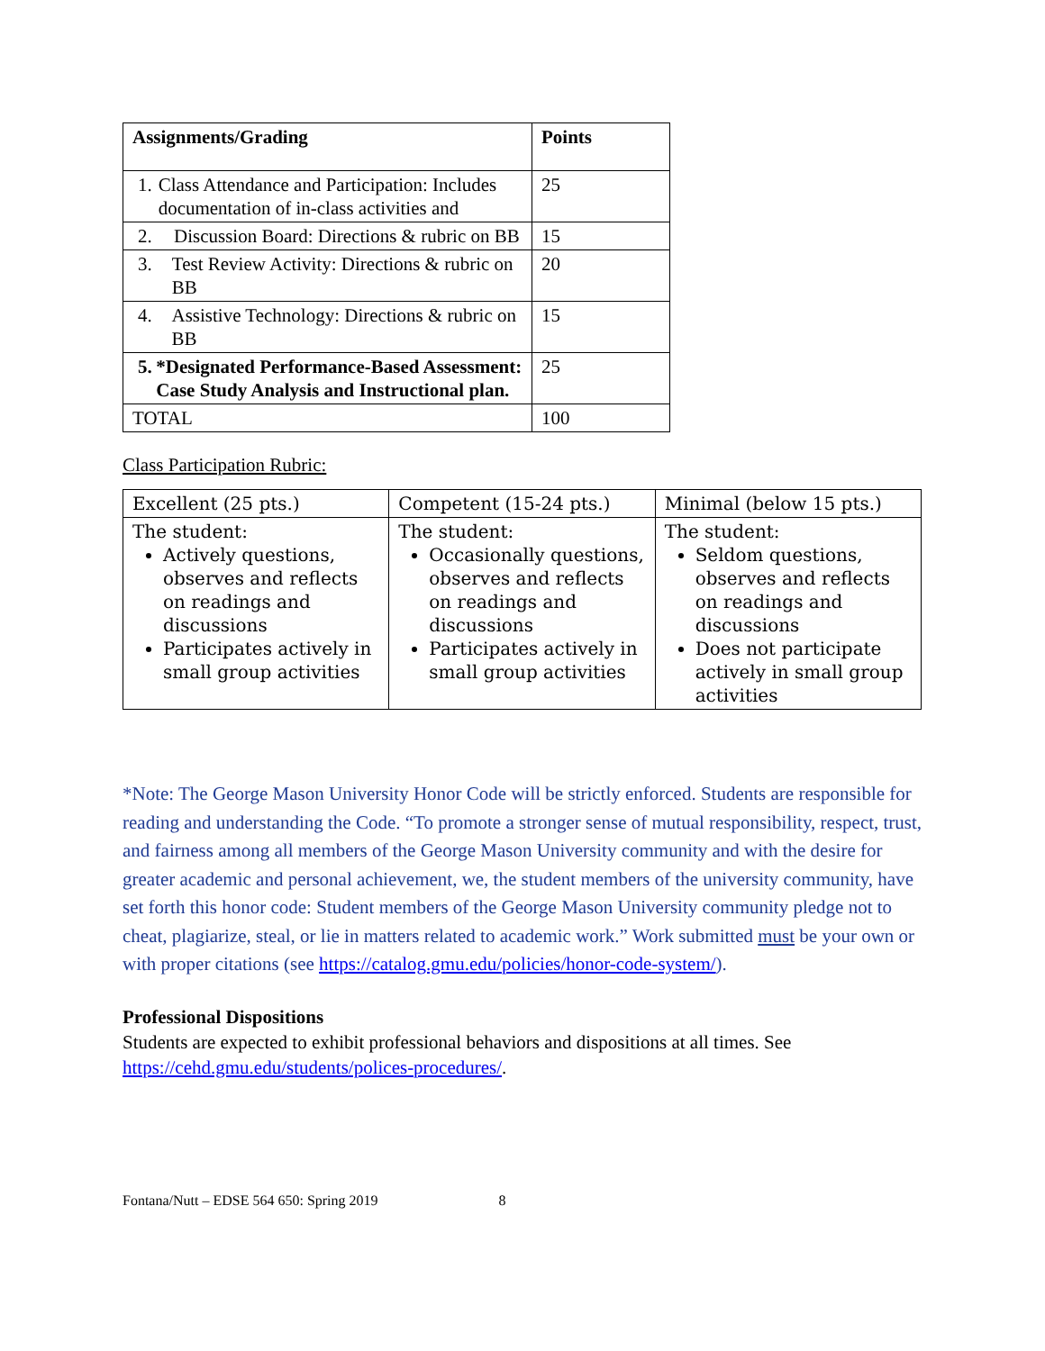| Assignments/Grading | Points |
| --- | --- |
| 1. Class Attendance and Participation: Includes documentation of in-class activities and | 25 |
| 2. Discussion Board: Directions & rubric on BB | 15 |
| 3. Test Review Activity: Directions & rubric on BB | 20 |
| 4. Assistive Technology: Directions & rubric on BB | 15 |
| 5. *Designated Performance-Based Assessment: Case Study Analysis and Instructional plan. | 25 |
| TOTAL | 100 |
Class Participation Rubric:
| Excellent (25 pts.) | Competent (15-24 pts.) | Minimal (below 15 pts.) |
| The student: Actively questions, observes and reflects on readings and discussions Participates actively in small group activities | The student: Occasionally questions, observes and reflects on readings and discussions Participates actively in small group activities | The student: Seldom questions, observes and reflects on readings and discussions Does not participate actively in small group activities |
*Note: The George Mason University Honor Code will be strictly enforced. Students are responsible for reading and understanding the Code. “To promote a stronger sense of mutual responsibility, respect, trust, and fairness among all members of the George Mason University community and with the desire for greater academic and personal achievement, we, the student members of the university community, have set forth this honor code: Student members of the George Mason University community pledge not to cheat, plagiarize, steal, or lie in matters related to academic work.” Work submitted must be your own or with proper citations (see https://catalog.gmu.edu/policies/honor-code-system/).
Professional Dispositions
Students are expected to exhibit professional behaviors and dispositions at all times. See https://cehd.gmu.edu/students/polices-procedures/.
Fontana/Nutt – EDSE 564 650: Spring 2019 8